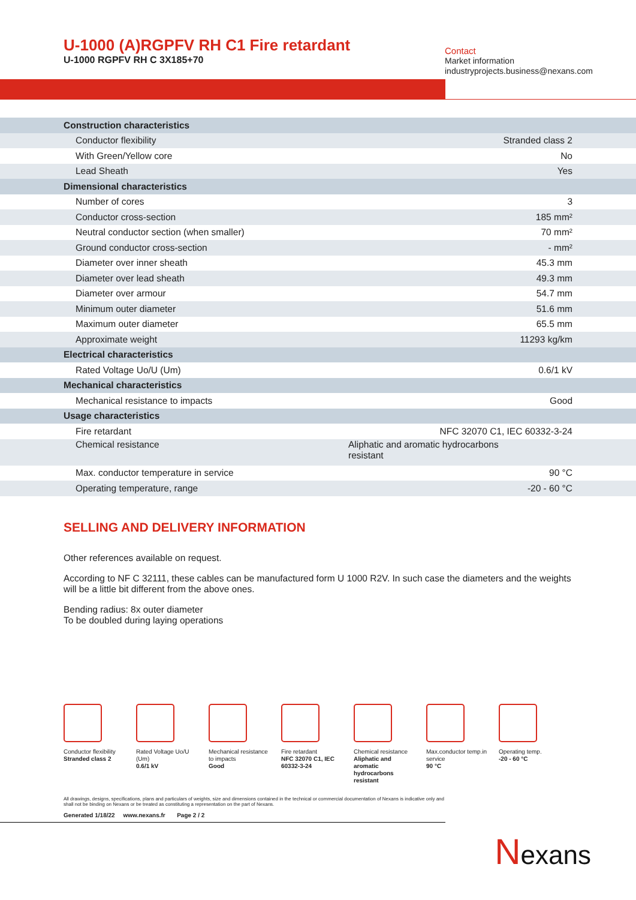U-1000 (A)RGPFV RH C1 Fire retardant
U-1000 RGPFV RH C 3X185+70
Contact
Market information
industryprojects.business@nexans.com
| Construction characteristics | |
| Conductor flexibility | Stranded class 2 |
| With Green/Yellow core | No |
| Lead Sheath | Yes |
| Dimensional characteristics | |
| Number of cores | 3 |
| Conductor cross-section | 185 mm² |
| Neutral conductor section (when smaller) | 70 mm² |
| Ground conductor cross-section | - mm² |
| Diameter over inner sheath | 45.3 mm |
| Diameter over lead sheath | 49.3 mm |
| Diameter over armour | 54.7 mm |
| Minimum outer diameter | 51.6 mm |
| Maximum outer diameter | 65.5 mm |
| Approximate weight | 11293 kg/km |
| Electrical characteristics | |
| Rated Voltage Uo/U (Um) | 0.6/1 kV |
| Mechanical characteristics | |
| Mechanical resistance to impacts | Good |
| Usage characteristics | |
| Fire retardant | NFC 32070 C1, IEC 60332-3-24 |
| Chemical resistance | Aliphatic and aromatic hydrocarbons resistant |
| Max. conductor temperature in service | 90 °C |
| Operating temperature, range | -20 - 60 °C |
SELLING AND DELIVERY INFORMATION
Other references available on request.
According to NF C 32111, these cables can be manufactured form U 1000 R2V. In such case the diameters and the weights will be a little bit different from the above ones.
Bending radius: 8x outer diameter
To be doubled during laying operations
Conductor flexibility
Stranded class 2
Rated Voltage Uo/U
(Um)
0.6/1 kV
Mechanical resistance
to impacts
Good
Fire retardant
NFC 32070 C1, IEC
60332-3-24
Chemical resistance
Aliphatic and
aromatic
hydrocarbons
resistant
Max.conductor temp.in
service
90 °C
Operating temp.
-20 - 60 °C
All drawings, designs, specifications, plans and particulars of weights, size and dimensions contained in the technical or commercial documentation of Nexans is indicative only and shall not be binding on Nexans or be treated as constituting a representation on the part of Nexans.
Generated 1/18/22 www.nexans.fr Page 2 / 2
Nexans